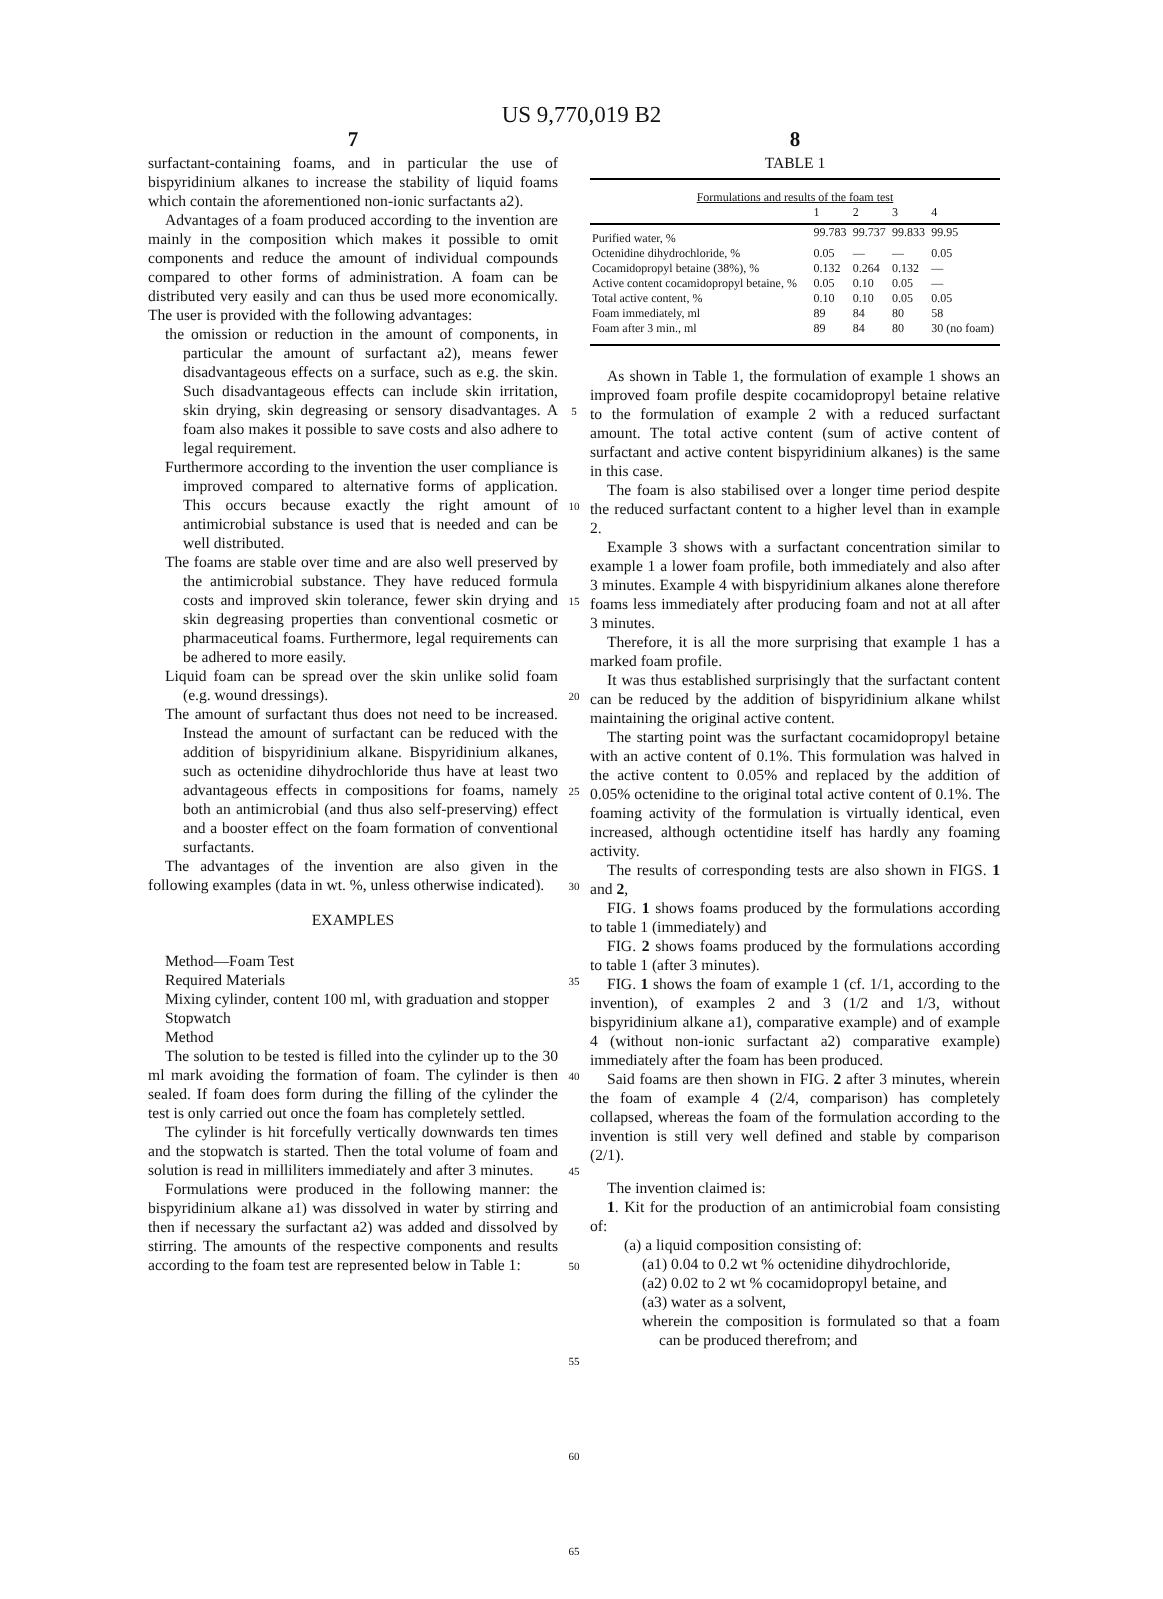US 9,770,019 B2
7
surfactant-containing foams, and in particular the use of bispyridinium alkanes to increase the stability of liquid foams which contain the aforementioned non-ionic surfactants a2).
Advantages of a foam produced according to the invention are mainly in the composition which makes it possible to omit components and reduce the amount of individual compounds compared to other forms of administration. A foam can be distributed very easily and can thus be used more economically. The user is provided with the following advantages:
the omission or reduction in the amount of components, in particular the amount of surfactant a2), means fewer disadvantageous effects on a surface, such as e.g. the skin. Such disadvantageous effects can include skin irritation, skin drying, skin degreasing or sensory disadvantages. A foam also makes it possible to save costs and also adhere to legal requirement.
Furthermore according to the invention the user compliance is improved compared to alternative forms of application. This occurs because exactly the right amount of antimicrobial substance is used that is needed and can be well distributed.
The foams are stable over time and are also well preserved by the antimicrobial substance. They have reduced formula costs and improved skin tolerance, fewer skin drying and skin degreasing properties than conventional cosmetic or pharmaceutical foams. Furthermore, legal requirements can be adhered to more easily.
Liquid foam can be spread over the skin unlike solid foam (e.g. wound dressings).
The amount of surfactant thus does not need to be increased. Instead the amount of surfactant can be reduced with the addition of bispyridinium alkane. Bispyridinium alkanes, such as octenidine dihydrochloride thus have at least two advantageous effects in compositions for foams, namely both an antimicrobial (and thus also self-preserving) effect and a booster effect on the foam formation of conventional surfactants.
The advantages of the invention are also given in the following examples (data in wt. %, unless otherwise indicated).
EXAMPLES
Method—Foam Test
Required Materials
Mixing cylinder, content 100 ml, with graduation and stopper
Stopwatch
Method
The solution to be tested is filled into the cylinder up to the 30 ml mark avoiding the formation of foam. The cylinder is then sealed. If foam does form during the filling of the cylinder the test is only carried out once the foam has completely settled.
The cylinder is hit forcefully vertically downwards ten times and the stopwatch is started. Then the total volume of foam and solution is read in milliliters immediately and after 3 minutes.
Formulations were produced in the following manner: the bispyridinium alkane a1) was dissolved in water by stirring and then if necessary the surfactant a2) was added and dissolved by stirring. The amounts of the respective components and results according to the foam test are represented below in Table 1:
5
10
15
20
25
30
35
40
45
50
55
60
65
8
TABLE 1
| Formulations and results of the foam test | | | | |
| --- | --- | --- | --- | --- |
| | 1 | 2 | 3 | 4 |
| Purified water, % | 99.783 | 99.737 | 99.833 | 99.95 |
| Octenidine dihydrochloride, % | 0.05 | — | — | 0.05 |
| Cocamidopropyl betaine (38%), % | 0.132 | 0.264 | 0.132 | — |
| Active content cocamidopropyl betaine, % | 0.05 | 0.10 | 0.05 | — |
| Total active content, % | 0.10 | 0.10 | 0.05 | 0.05 |
| Foam immediately, ml | 89 | 84 | 80 | 58 |
| Foam after 3 min., ml | 89 | 84 | 80 | 30 (no foam) |
As shown in Table 1, the formulation of example 1 shows an improved foam profile despite cocamidopropyl betaine relative to the formulation of example 2 with a reduced surfactant amount. The total active content (sum of active content of surfactant and active content bispyridinium alkanes) is the same in this case.
The foam is also stabilised over a longer time period despite the reduced surfactant content to a higher level than in example 2.
Example 3 shows with a surfactant concentration similar to example 1 a lower foam profile, both immediately and also after 3 minutes. Example 4 with bispyridinium alkanes alone therefore foams less immediately after producing foam and not at all after 3 minutes.
Therefore, it is all the more surprising that example 1 has a marked foam profile.
It was thus established surprisingly that the surfactant content can be reduced by the addition of bispyridinium alkane whilst maintaining the original active content.
The starting point was the surfactant cocamidopropyl betaine with an active content of 0.1%. This formulation was halved in the active content to 0.05% and replaced by the addition of 0.05% octenidine to the original total active content of 0.1%. The foaming activity of the formulation is virtually identical, even increased, although octentidine itself has hardly any foaming activity.
The results of corresponding tests are also shown in FIGS. 1 and 2,
FIG. 1 shows foams produced by the formulations according to table 1 (immediately) and
FIG. 2 shows foams produced by the formulations according to table 1 (after 3 minutes).
FIG. 1 shows the foam of example 1 (cf. 1/1, according to the invention), of examples 2 and 3 (1/2 and 1/3, without bispyridinium alkane a1), comparative example) and of example 4 (without non-ionic surfactant a2) comparative example) immediately after the foam has been produced.
Said foams are then shown in FIG. 2 after 3 minutes, wherein the foam of example 4 (2/4, comparison) has completely collapsed, whereas the foam of the formulation according to the invention is still very well defined and stable by comparison (2/1).
The invention claimed is:
1. Kit for the production of an antimicrobial foam consisting of:
(a) a liquid composition consisting of:
(a1) 0.04 to 0.2 wt % octenidine dihydrochloride,
(a2) 0.02 to 2 wt % cocamidopropyl betaine, and
(a3) water as a solvent,
wherein the composition is formulated so that a foam can be produced therefrom; and